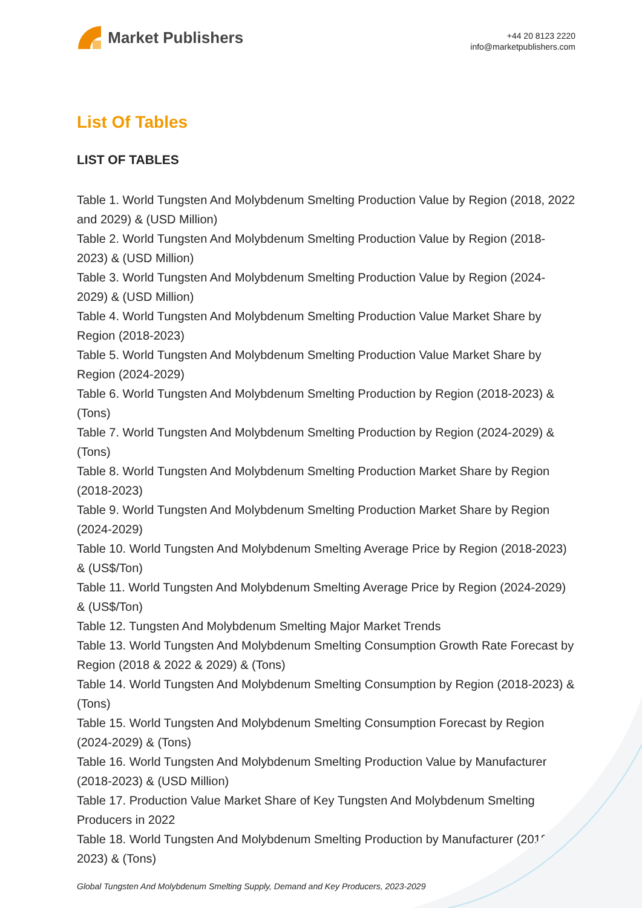Market Publishers
+44 20 8123 2220
info@marketpublishers.com
List Of Tables
LIST OF TABLES
Table 1. World Tungsten And Molybdenum Smelting Production Value by Region (2018, 2022 and 2029) & (USD Million)
Table 2. World Tungsten And Molybdenum Smelting Production Value by Region (2018-2023) & (USD Million)
Table 3. World Tungsten And Molybdenum Smelting Production Value by Region (2024-2029) & (USD Million)
Table 4. World Tungsten And Molybdenum Smelting Production Value Market Share by Region (2018-2023)
Table 5. World Tungsten And Molybdenum Smelting Production Value Market Share by Region (2024-2029)
Table 6. World Tungsten And Molybdenum Smelting Production by Region (2018-2023) & (Tons)
Table 7. World Tungsten And Molybdenum Smelting Production by Region (2024-2029) & (Tons)
Table 8. World Tungsten And Molybdenum Smelting Production Market Share by Region (2018-2023)
Table 9. World Tungsten And Molybdenum Smelting Production Market Share by Region (2024-2029)
Table 10. World Tungsten And Molybdenum Smelting Average Price by Region (2018-2023) & (US$/Ton)
Table 11. World Tungsten And Molybdenum Smelting Average Price by Region (2024-2029) & (US$/Ton)
Table 12. Tungsten And Molybdenum Smelting Major Market Trends
Table 13. World Tungsten And Molybdenum Smelting Consumption Growth Rate Forecast by Region (2018 & 2022 & 2029) & (Tons)
Table 14. World Tungsten And Molybdenum Smelting Consumption by Region (2018-2023) & (Tons)
Table 15. World Tungsten And Molybdenum Smelting Consumption Forecast by Region (2024-2029) & (Tons)
Table 16. World Tungsten And Molybdenum Smelting Production Value by Manufacturer (2018-2023) & (USD Million)
Table 17. Production Value Market Share of Key Tungsten And Molybdenum Smelting Producers in 2022
Table 18. World Tungsten And Molybdenum Smelting Production by Manufacturer (2018-2023) & (Tons)
Global Tungsten And Molybdenum Smelting Supply, Demand and Key Producers, 2023-2029